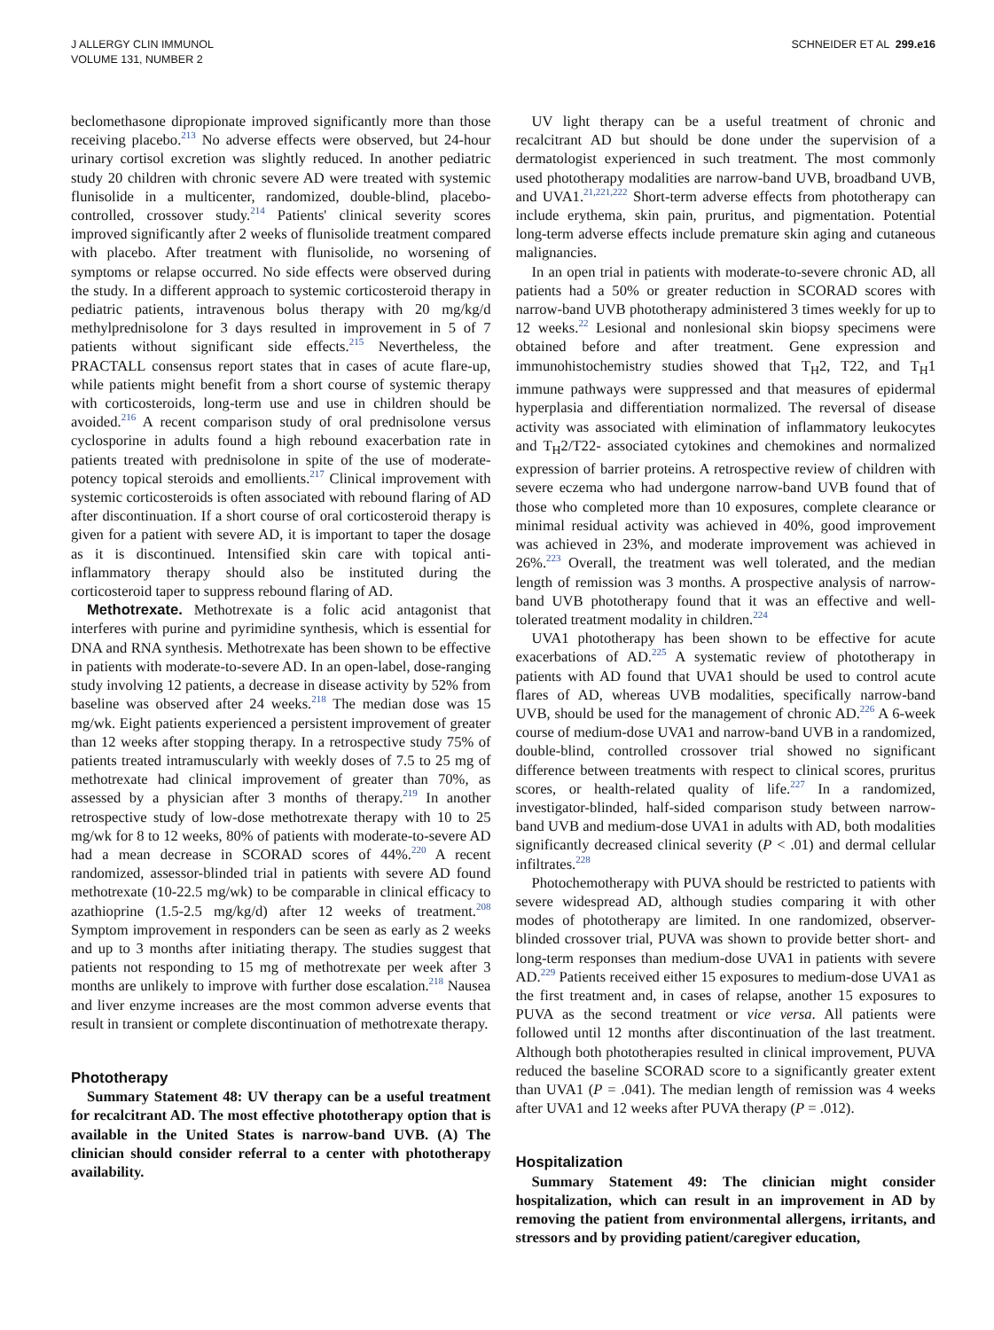J ALLERGY CLIN IMMUNOL
VOLUME 131, NUMBER 2
SCHNEIDER ET AL 299.e16
beclomethasone dipropionate improved significantly more than those receiving placebo.<sup>213</sup> No adverse effects were observed, but 24-hour urinary cortisol excretion was slightly reduced. In another pediatric study 20 children with chronic severe AD were treated with systemic flunisolide in a multicenter, randomized, double-blind, placebo-controlled, crossover study.<sup>214</sup> Patients' clinical severity scores improved significantly after 2 weeks of flunisolide treatment compared with placebo. After treatment with flunisolide, no worsening of symptoms or relapse occurred. No side effects were observed during the study. In a different approach to systemic corticosteroid therapy in pediatric patients, intravenous bolus therapy with 20 mg/kg/d methylprednisolone for 3 days resulted in improvement in 5 of 7 patients without significant side effects.<sup>215</sup> Nevertheless, the PRACTALL consensus report states that in cases of acute flare-up, while patients might benefit from a short course of systemic therapy with corticosteroids, long-term use and use in children should be avoided.<sup>216</sup> A recent comparison study of oral prednisolone versus cyclosporine in adults found a high rebound exacerbation rate in patients treated with prednisolone in spite of the use of moderate-potency topical steroids and emollients.<sup>217</sup> Clinical improvement with systemic corticosteroids is often associated with rebound flaring of AD after discontinuation. If a short course of oral corticosteroid therapy is given for a patient with severe AD, it is important to taper the dosage as it is discontinued. Intensified skin care with topical anti-inflammatory therapy should also be instituted during the corticosteroid taper to suppress rebound flaring of AD.
Methotrexate. Methotrexate is a folic acid antagonist that interferes with purine and pyrimidine synthesis, which is essential for DNA and RNA synthesis. Methotrexate has been shown to be effective in patients with moderate-to-severe AD. In an open-label, dose-ranging study involving 12 patients, a decrease in disease activity by 52% from baseline was observed after 24 weeks.<sup>218</sup> The median dose was 15 mg/wk. Eight patients experienced a persistent improvement of greater than 12 weeks after stopping therapy. In a retrospective study 75% of patients treated intramuscularly with weekly doses of 7.5 to 25 mg of methotrexate had clinical improvement of greater than 70%, as assessed by a physician after 3 months of therapy.<sup>219</sup> In another retrospective study of low-dose methotrexate therapy with 10 to 25 mg/wk for 8 to 12 weeks, 80% of patients with moderate-to-severe AD had a mean decrease in SCORAD scores of 44%.<sup>220</sup> A recent randomized, assessor-blinded trial in patients with severe AD found methotrexate (10-22.5 mg/wk) to be comparable in clinical efficacy to azathioprine (1.5-2.5 mg/kg/d) after 12 weeks of treatment.<sup>208</sup> Symptom improvement in responders can be seen as early as 2 weeks and up to 3 months after initiating therapy. The studies suggest that patients not responding to 15 mg of methotrexate per week after 3 months are unlikely to improve with further dose escalation.<sup>218</sup> Nausea and liver enzyme increases are the most common adverse events that result in transient or complete discontinuation of methotrexate therapy.
Phototherapy
Summary Statement 48: UV therapy can be a useful treatment for recalcitrant AD. The most effective phototherapy option that is available in the United States is narrow-band UVB. (A) The clinician should consider referral to a center with phototherapy availability.
UV light therapy can be a useful treatment of chronic and recalcitrant AD but should be done under the supervision of a dermatologist experienced in such treatment. The most commonly used phototherapy modalities are narrow-band UVB, broadband UVB, and UVA1.<sup>21,221,222</sup> Short-term adverse effects from phototherapy can include erythema, skin pain, pruritus, and pigmentation. Potential long-term adverse effects include premature skin aging and cutaneous malignancies.
In an open trial in patients with moderate-to-severe chronic AD, all patients had a 50% or greater reduction in SCORAD scores with narrow-band UVB phototherapy administered 3 times weekly for up to 12 weeks.<sup>22</sup> Lesional and nonlesional skin biopsy specimens were obtained before and after treatment. Gene expression and immunohistochemistry studies showed that T<sub>H</sub>2, T22, and T<sub>H</sub>1 immune pathways were suppressed and that measures of epidermal hyperplasia and differentiation normalized. The reversal of disease activity was associated with elimination of inflammatory leukocytes and T<sub>H</sub>2/T22- associated cytokines and chemokines and normalized expression of barrier proteins. A retrospective review of children with severe eczema who had undergone narrow-band UVB found that of those who completed more than 10 exposures, complete clearance or minimal residual activity was achieved in 40%, good improvement was achieved in 23%, and moderate improvement was achieved in 26%.<sup>223</sup> Overall, the treatment was well tolerated, and the median length of remission was 3 months. A prospective analysis of narrow-band UVB phototherapy found that it was an effective and well-tolerated treatment modality in children.<sup>224</sup>
UVA1 phototherapy has been shown to be effective for acute exacerbations of AD.<sup>225</sup> A systematic review of phototherapy in patients with AD found that UVA1 should be used to control acute flares of AD, whereas UVB modalities, specifically narrow-band UVB, should be used for the management of chronic AD.<sup>226</sup> A 6-week course of medium-dose UVA1 and narrow-band UVB in a randomized, double-blind, controlled crossover trial showed no significant difference between treatments with respect to clinical scores, pruritus scores, or health-related quality of life.<sup>227</sup> In a randomized, investigator-blinded, half-sided comparison study between narrow-band UVB and medium-dose UVA1 in adults with AD, both modalities significantly decreased clinical severity (P < .01) and dermal cellular infiltrates.<sup>228</sup>
Photochemotherapy with PUVA should be restricted to patients with severe widespread AD, although studies comparing it with other modes of phototherapy are limited. In one randomized, observer-blinded crossover trial, PUVA was shown to provide better short- and long-term responses than medium-dose UVA1 in patients with severe AD.<sup>229</sup> Patients received either 15 exposures to medium-dose UVA1 as the first treatment and, in cases of relapse, another 15 exposures to PUVA as the second treatment or vice versa. All patients were followed until 12 months after discontinuation of the last treatment. Although both phototherapies resulted in clinical improvement, PUVA reduced the baseline SCORAD score to a significantly greater extent than UVA1 (P = .041). The median length of remission was 4 weeks after UVA1 and 12 weeks after PUVA therapy (P = .012).
Hospitalization
Summary Statement 49: The clinician might consider hospitalization, which can result in an improvement in AD by removing the patient from environmental allergens, irritants, and stressors and by providing patient/caregiver education,